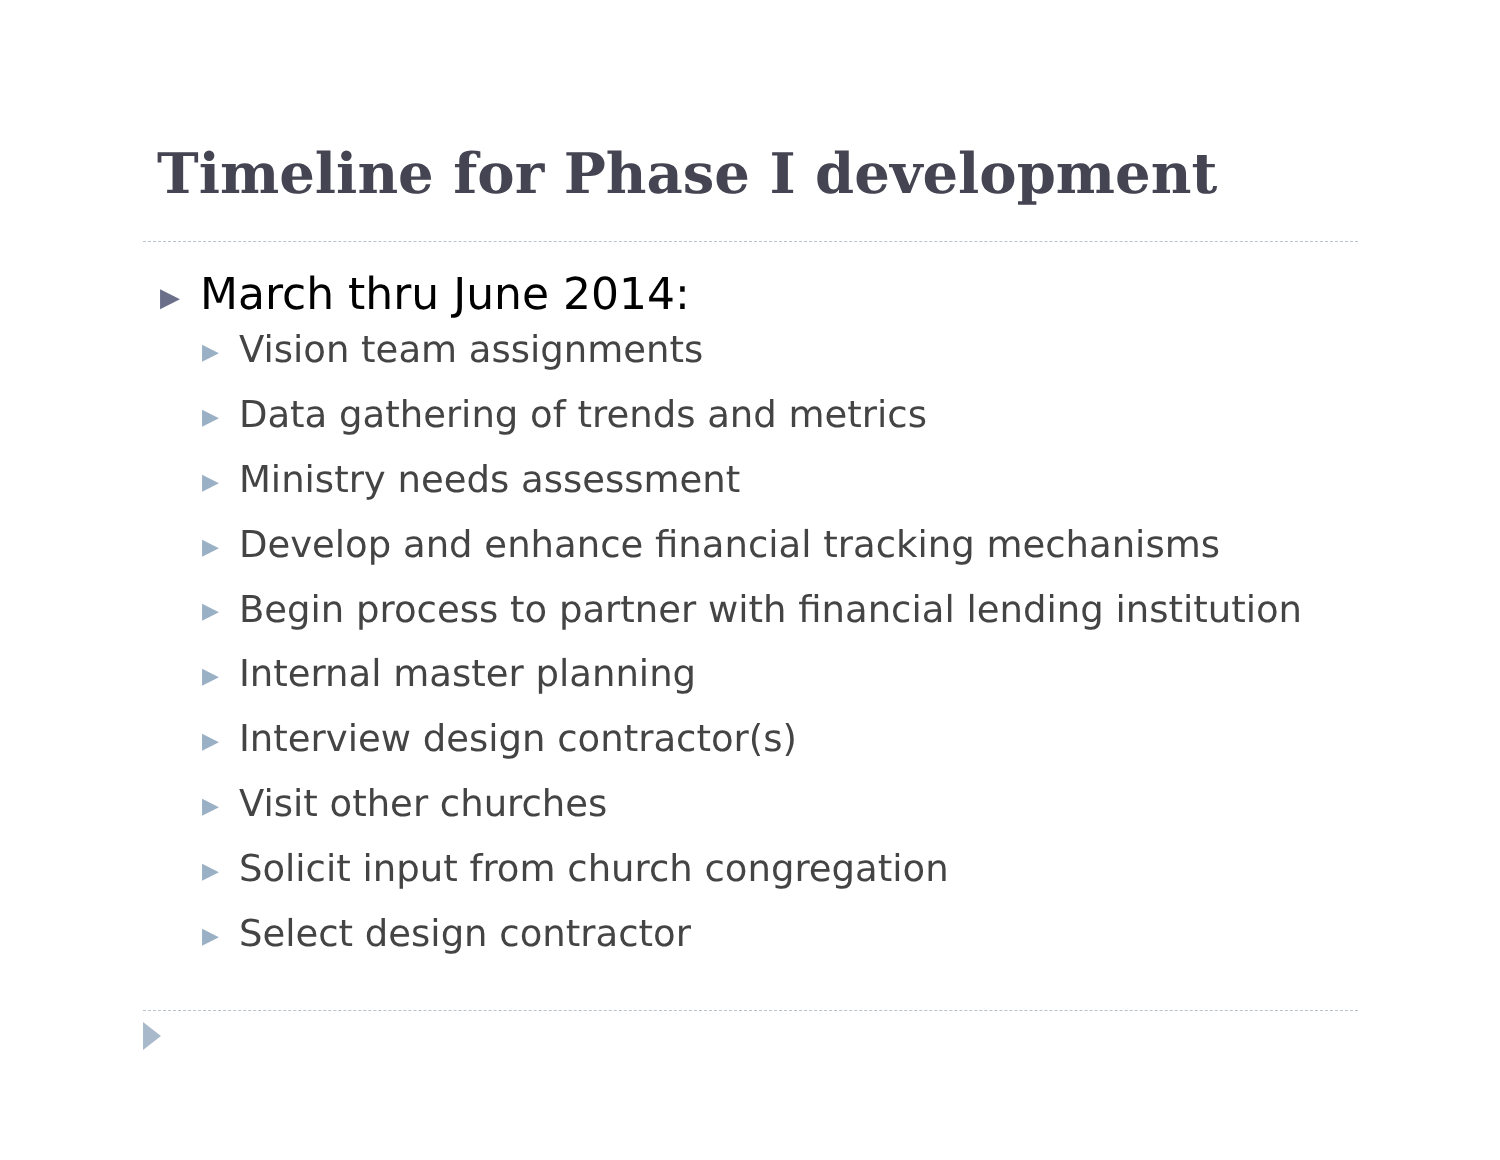Timeline for Phase I development
▶ March thru June 2014:
▶ Vision team assignments
▶ Data gathering of trends and metrics
▶ Ministry needs assessment
▶ Develop and enhance financial tracking mechanisms
▶ Begin process to partner with financial lending institution
▶ Internal master planning
▶ Interview design contractor(s)
▶ Visit other churches
▶ Solicit input from church congregation
▶ Select design contractor